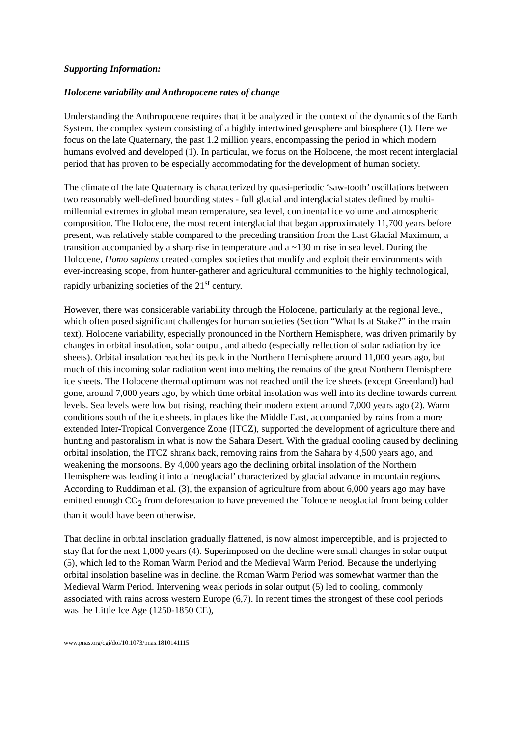Supporting Information:
Holocene variability and Anthropocene rates of change
Understanding the Anthropocene requires that it be analyzed in the context of the dynamics of the Earth System, the complex system consisting of a highly intertwined geosphere and biosphere (1). Here we focus on the late Quaternary, the past 1.2 million years, encompassing the period in which modern humans evolved and developed (1). In particular, we focus on the Holocene, the most recent interglacial period that has proven to be especially accommodating for the development of human society.
The climate of the late Quaternary is characterized by quasi-periodic ‘saw-tooth’ oscillations between two reasonably well-defined bounding states - full glacial and interglacial states defined by multi-millennial extremes in global mean temperature, sea level, continental ice volume and atmospheric composition. The Holocene, the most recent interglacial that began approximately 11,700 years before present, was relatively stable compared to the preceding transition from the Last Glacial Maximum, a transition accompanied by a sharp rise in temperature and a ~130 m rise in sea level. During the Holocene, Homo sapiens created complex societies that modify and exploit their environments with ever-increasing scope, from hunter-gatherer and agricultural communities to the highly technological, rapidly urbanizing societies of the 21<sup>st</sup> century.
However, there was considerable variability through the Holocene, particularly at the regional level, which often posed significant challenges for human societies (Section “What Is at Stake?” in the main text). Holocene variability, especially pronounced in the Northern Hemisphere, was driven primarily by changes in orbital insolation, solar output, and albedo (especially reflection of solar radiation by ice sheets). Orbital insolation reached its peak in the Northern Hemisphere around 11,000 years ago, but much of this incoming solar radiation went into melting the remains of the great Northern Hemisphere ice sheets. The Holocene thermal optimum was not reached until the ice sheets (except Greenland) had gone, around 7,000 years ago, by which time orbital insolation was well into its decline towards current levels. Sea levels were low but rising, reaching their modern extent around 7,000 years ago (2). Warm conditions south of the ice sheets, in places like the Middle East, accompanied by rains from a more extended Inter-Tropical Convergence Zone (ITCZ), supported the development of agriculture there and hunting and pastoralism in what is now the Sahara Desert. With the gradual cooling caused by declining orbital insolation, the ITCZ shrank back, removing rains from the Sahara by 4,500 years ago, and weakening the monsoons. By 4,000 years ago the declining orbital insolation of the Northern Hemisphere was leading it into a ‘neoglacial’ characterized by glacial advance in mountain regions. According to Ruddiman et al. (3), the expansion of agriculture from about 6,000 years ago may have emitted enough CO<sub>2</sub> from deforestation to have prevented the Holocene neoglacial from being colder than it would have been otherwise.
That decline in orbital insolation gradually flattened, is now almost imperceptible, and is projected to stay flat for the next 1,000 years (4). Superimposed on the decline were small changes in solar output (5), which led to the Roman Warm Period and the Medieval Warm Period. Because the underlying orbital insolation baseline was in decline, the Roman Warm Period was somewhat warmer than the Medieval Warm Period. Intervening weak periods in solar output (5) led to cooling, commonly associated with rains across western Europe (6,7). In recent times the strongest of these cool periods was the Little Ice Age (1250-1850 CE),
www.pnas.org/cgi/doi/10.1073/pnas.1810141115